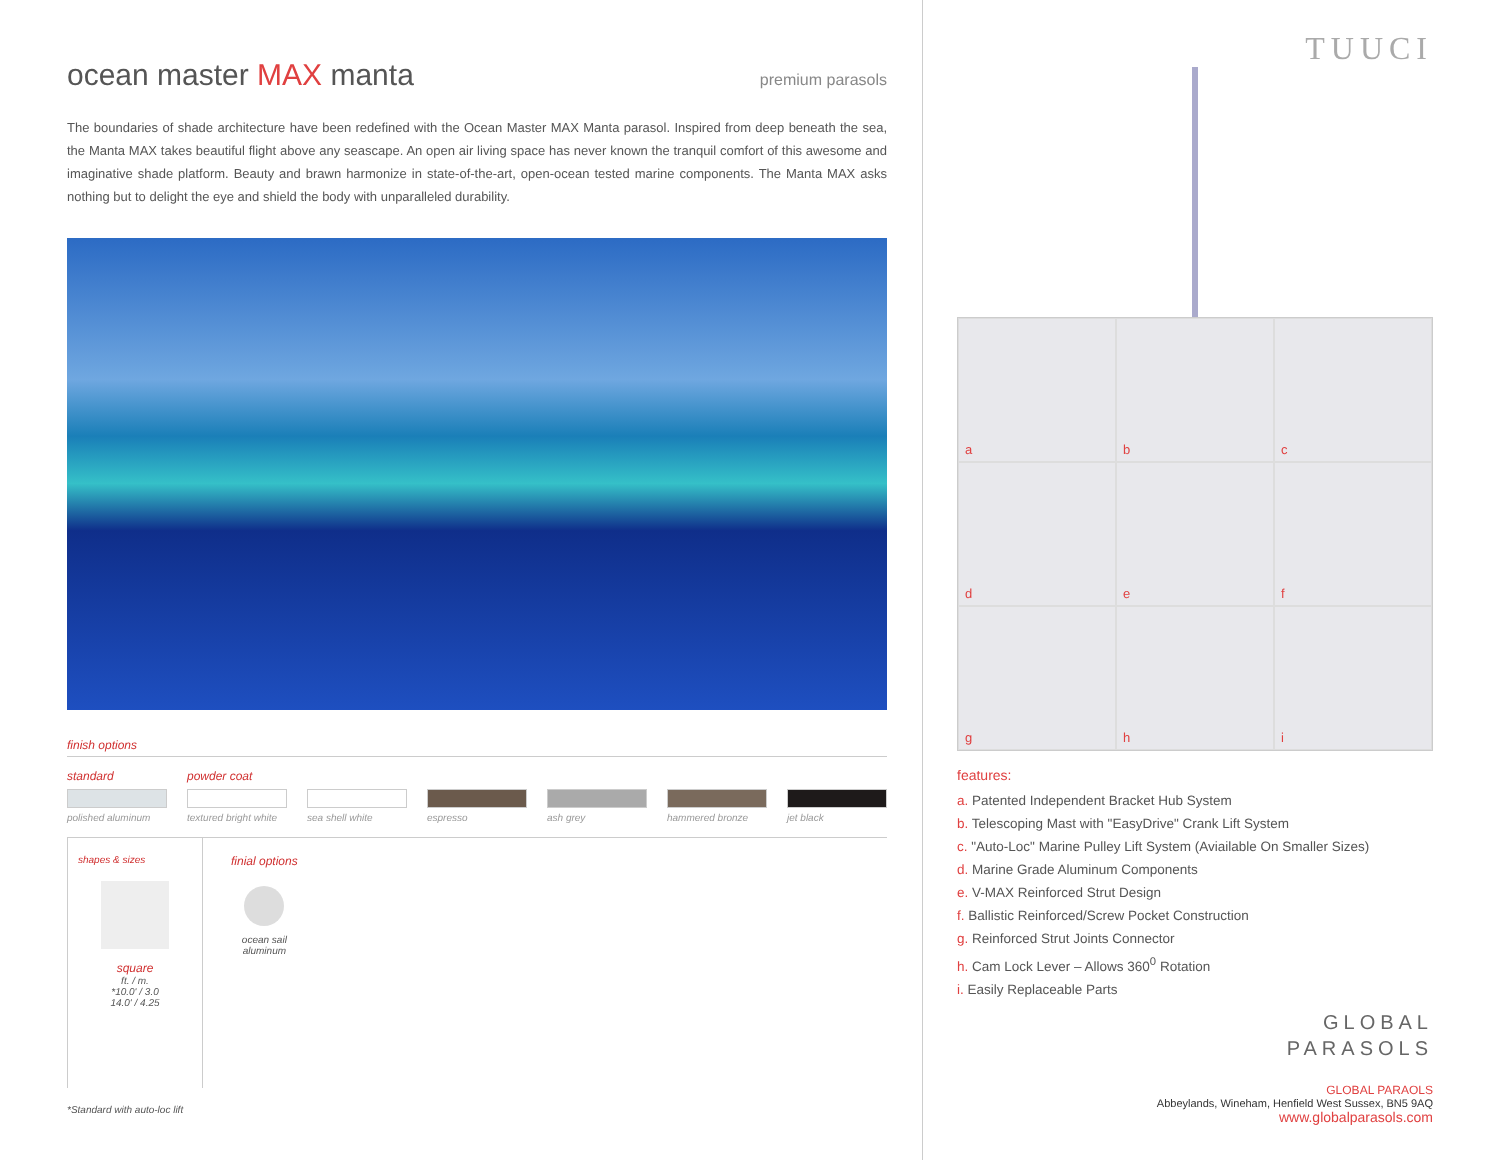ocean master MAX manta premium parasols
The boundaries of shade architecture have been redefined with the Ocean Master MAX Manta parasol. Inspired from deep beneath the sea, the Manta MAX takes beautiful flight above any seascape. An open air living space has never known the tranquil comfort of this awesome and imaginative shade platform. Beauty and brawn harmonize in state-of-the-art, open-ocean tested marine components. The Manta MAX asks nothing but to delight the eye and shield the body with unparalleled durability.
finish options
standard powder coat
polished aluminum textured bright white sea shell white espresso ash grey hammered bronze jet black
shapes & sizes
square
ft. / m.
*10.0' / 3.0
14.0' / 4.25
finial options
ocean sail
aluminum
*Standard with auto-loc lift
TUUCI
a
b
c
d
e
f
g
h
i
features:
a. Patented Independent Bracket Hub System
b. Telescoping Mast with "EasyDrive" Crank Lift System
c. "Auto-Loc" Marine Pulley Lift System (Aviailable On Smaller Sizes)
d. Marine Grade Aluminum Components
e. V-MAX Reinforced Strut Design
f. Ballistic Reinforced/Screw Pocket Construction
g. Reinforced Strut Joints Connector
h. Cam Lock Lever – Allows 360<sup>0</sup> Rotation
i. Easily Replaceable Parts
GLOBAL
PARASOLS
GLOBAL PARAOLS
Abbeylands, Wineham, Henfield West Sussex, BN5 9AQ
www.globalparasols.com